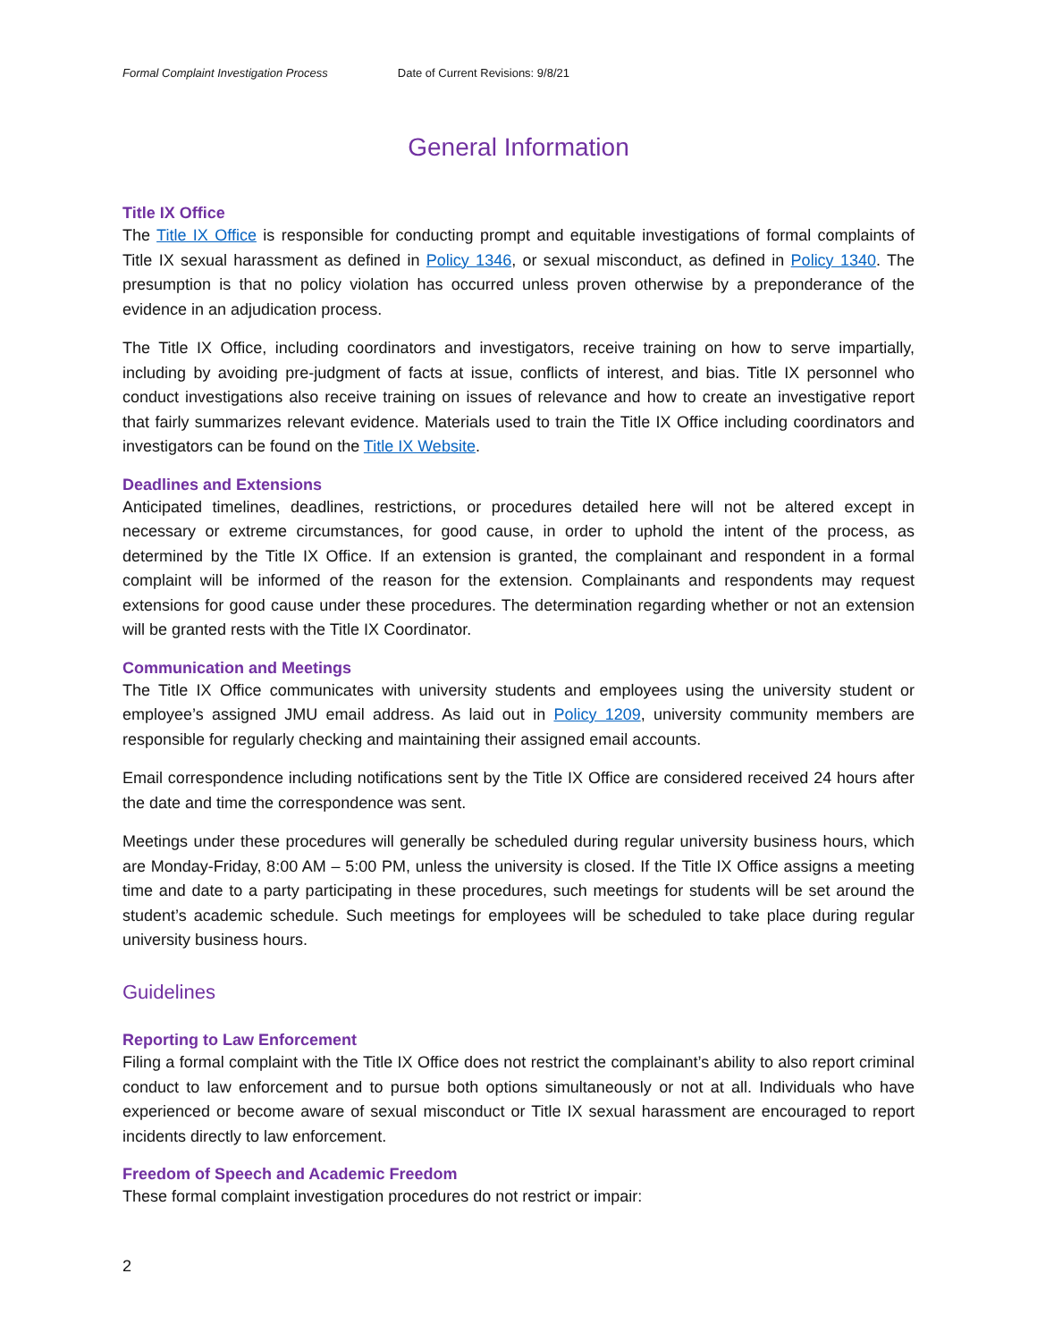Formal Complaint Investigation Process Date of Current Revisions: 9/8/21
General Information
Title IX Office
The Title IX Office is responsible for conducting prompt and equitable investigations of formal complaints of Title IX sexual harassment as defined in Policy 1346, or sexual misconduct, as defined in Policy 1340. The presumption is that no policy violation has occurred unless proven otherwise by a preponderance of the evidence in an adjudication process.
The Title IX Office, including coordinators and investigators, receive training on how to serve impartially, including by avoiding pre-judgment of facts at issue, conflicts of interest, and bias. Title IX personnel who conduct investigations also receive training on issues of relevance and how to create an investigative report that fairly summarizes relevant evidence. Materials used to train the Title IX Office including coordinators and investigators can be found on the Title IX Website.
Deadlines and Extensions
Anticipated timelines, deadlines, restrictions, or procedures detailed here will not be altered except in necessary or extreme circumstances, for good cause, in order to uphold the intent of the process, as determined by the Title IX Office. If an extension is granted, the complainant and respondent in a formal complaint will be informed of the reason for the extension. Complainants and respondents may request extensions for good cause under these procedures. The determination regarding whether or not an extension will be granted rests with the Title IX Coordinator.
Communication and Meetings
The Title IX Office communicates with university students and employees using the university student or employee’s assigned JMU email address. As laid out in Policy 1209, university community members are responsible for regularly checking and maintaining their assigned email accounts.
Email correspondence including notifications sent by the Title IX Office are considered received 24 hours after the date and time the correspondence was sent.
Meetings under these procedures will generally be scheduled during regular university business hours, which are Monday-Friday, 8:00 AM – 5:00 PM, unless the university is closed. If the Title IX Office assigns a meeting time and date to a party participating in these procedures, such meetings for students will be set around the student’s academic schedule. Such meetings for employees will be scheduled to take place during regular university business hours.
Guidelines
Reporting to Law Enforcement
Filing a formal complaint with the Title IX Office does not restrict the complainant’s ability to also report criminal conduct to law enforcement and to pursue both options simultaneously or not at all. Individuals who have experienced or become aware of sexual misconduct or Title IX sexual harassment are encouraged to report incidents directly to law enforcement.
Freedom of Speech and Academic Freedom
These formal complaint investigation procedures do not restrict or impair:
2